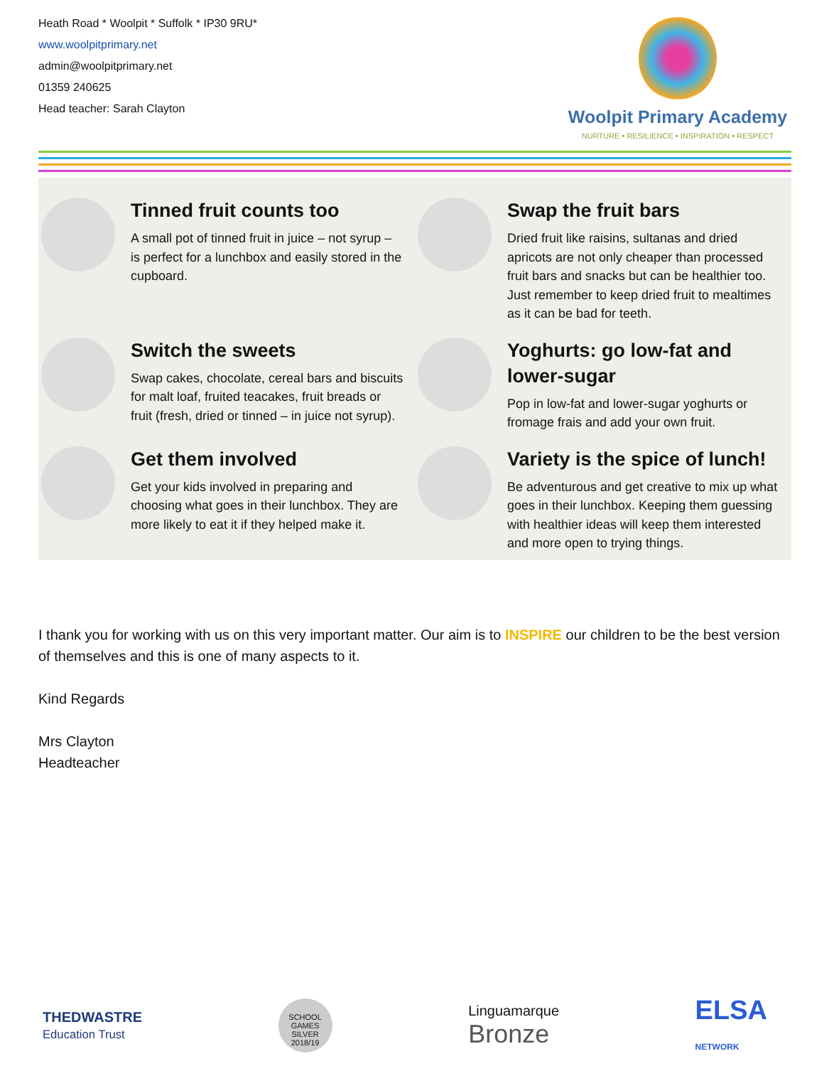Heath Road * Woolpit * Suffolk * IP30 9RU*
www.woolpitprimary.net
admin@woolpitprimary.net
01359 240625
Head teacher: Sarah Clayton
Woolpit Primary Academy
NURTURE • RESILIENCE • INSPIRATION • RESPECT
Tinned fruit counts too
A small pot of tinned fruit in juice – not syrup – is perfect for a lunchbox and easily stored in the cupboard.
Swap the fruit bars
Dried fruit like raisins, sultanas and dried apricots are not only cheaper than processed fruit bars and snacks but can be healthier too. Just remember to keep dried fruit to mealtimes as it can be bad for teeth.
Switch the sweets
Swap cakes, chocolate, cereal bars and biscuits for malt loaf, fruited teacakes, fruit breads or fruit (fresh, dried or tinned – in juice not syrup).
Yoghurts: go low-fat and lower-sugar
Pop in low-fat and lower-sugar yoghurts or fromage frais and add your own fruit.
Get them involved
Get your kids involved in preparing and choosing what goes in their lunchbox. They are more likely to eat it if they helped make it.
Variety is the spice of lunch!
Be adventurous and get creative to mix up what goes in their lunchbox. Keeping them guessing with healthier ideas will keep them interested and more open to trying things.
I thank you for working with us on this very important matter. Our aim is to INSPIRE our children to be the best version of themselves and this is one of many aspects to it.
Kind Regards
Mrs Clayton
Headteacher
THEDWASTRE
Education Trust
SCHOOL GAMES SILVER 2018/19
Linguamarque
Bronze
ELSA
NETWORK